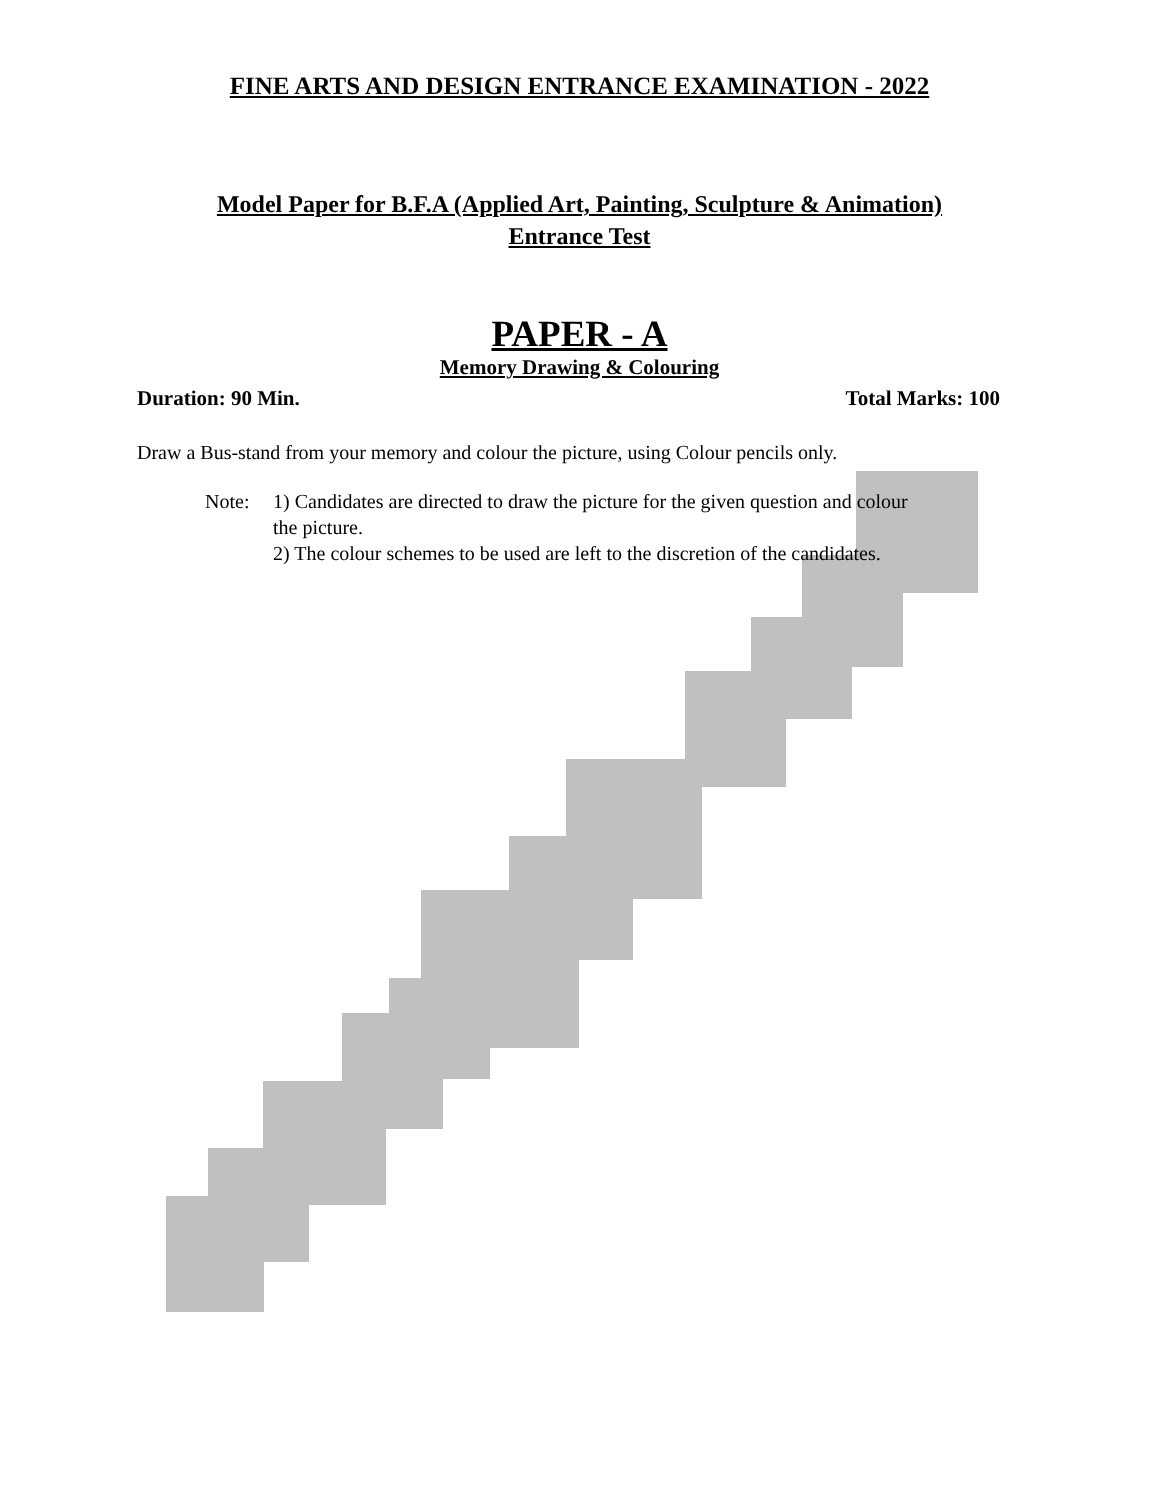FINE ARTS AND DESIGN ENTRANCE EXAMINATION - 2022
Model Paper for B.F.A (Applied Art, Painting, Sculpture & Animation)
Entrance Test
PAPER - A
Memory Drawing & Colouring
Duration: 90 Min. Total Marks: 100
Draw a Bus-stand from your memory and colour the picture, using Colour pencils only.
Note: 1) Candidates are directed to draw the picture for the given question and colour
the picture.
2) The colour schemes to be used are left to the discretion of the candidates.